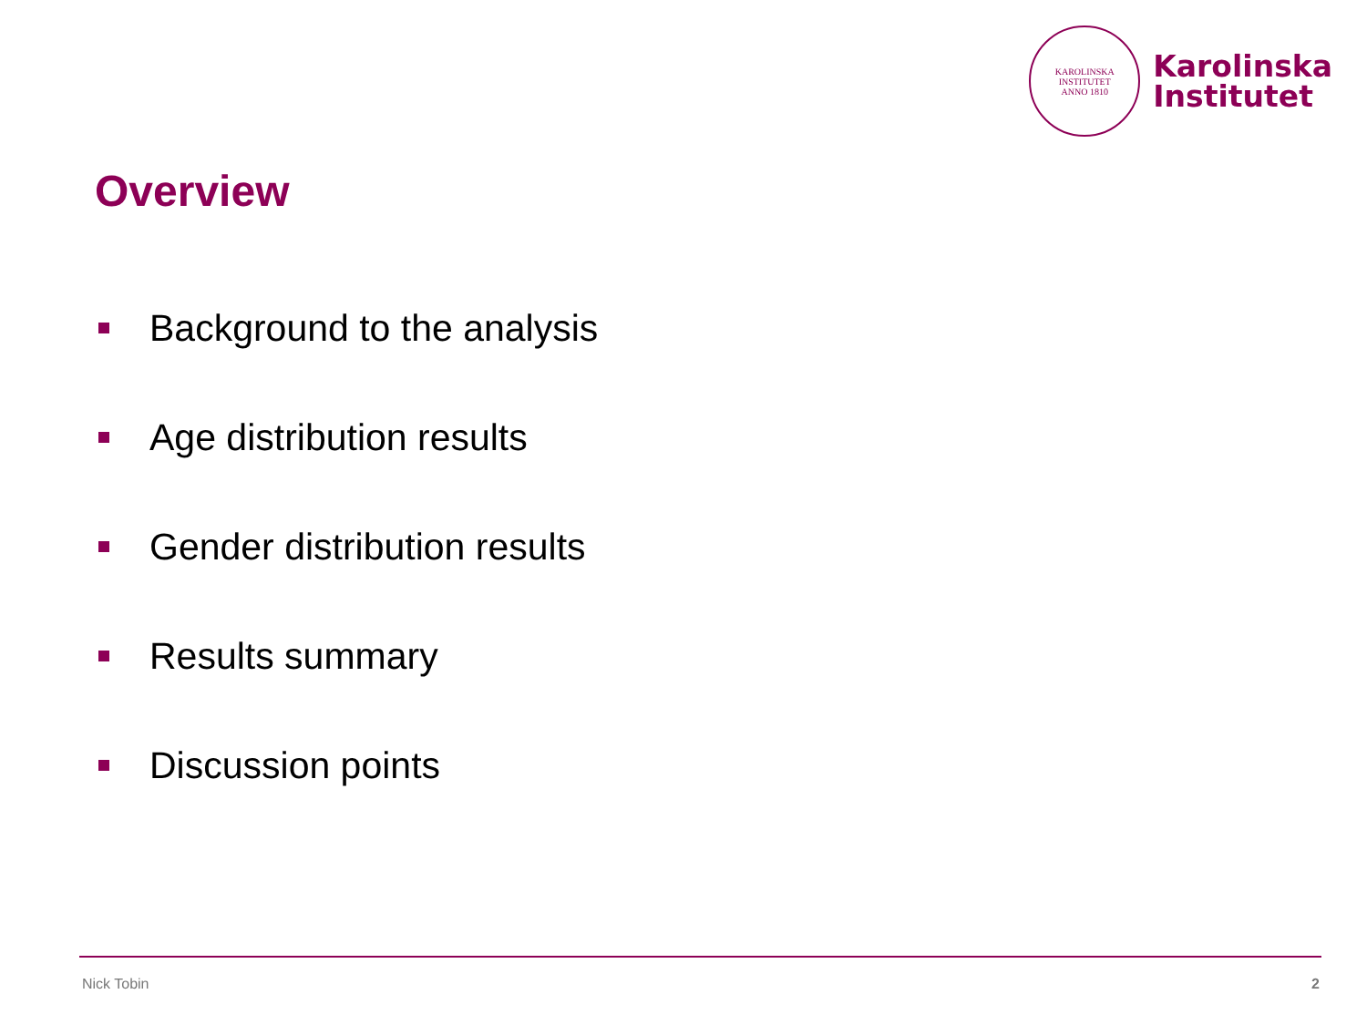KAROLINSKA INSTITUTET
ANNO 1810
Karolinska
Institutet
Overview
Background to the analysis
Age distribution results
Gender distribution results
Results summary
Discussion points
Nick Tobin 2